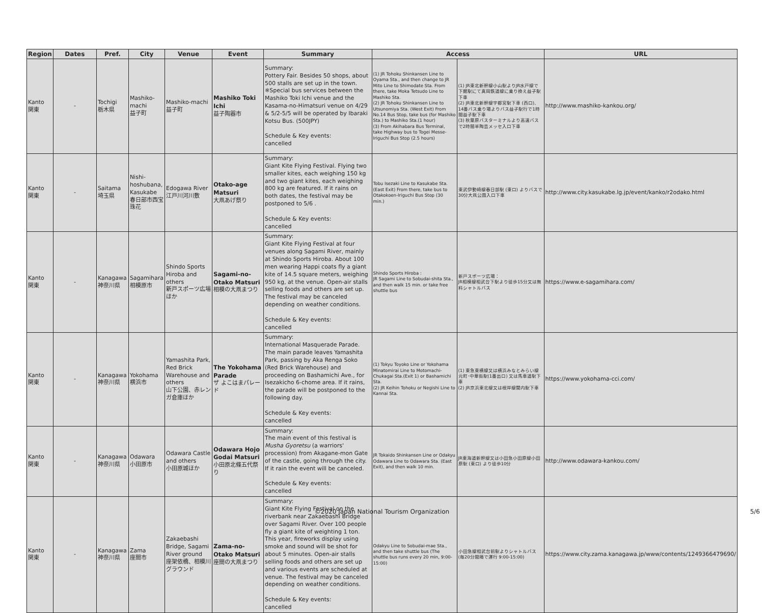| Region | Dates | Pref. | City | Venue | Event | Summary | Access | | URL |
| --- | --- | --- | --- | --- | --- | --- | --- | --- | --- |
| Kanto 関東 | - | Tochigi 栃木県 | Mashiko-machi 益子町 | Mashiko-machi 益子町 | Mashiko Toki Ichi 益子陶器市 | Summary: Pottery Fair. Besides 50 shops, about 500 stalls are set up in the town. ※Special bus services between the Mashiko Toki Ichi venue and the Kasama-no-Himatsuri venue on 4/29 & 5/2-5/5 will be operated by Ibaraki Kotsu Bus. (500JPY) Schedule & Key events: cancelled | (1) JR Tohoku Shinkansen Line to Oyama Sta., and then change to JR Mito Line to Shimodate Sta. From there, take Moka Tetsudo Line to Mashiko Sta. (2) JR Tohoku Shinkansen Line to Utsunomiya Sta. (West Exit) From No.14 Bus Stop, take bus (for Mashiko Sta.) to Mashiko Sta.(1 hour) (3) From Akihabara Bus Terminal, take Highway bus to Togei Messe-Iriguchi Bus Stop (2.5 hours) | (1) JR東北新幹線小山駅よりJR水戸線で下館駅にて真岡鉄道線に乗り換え益子駅下車 (2) JR東北新幹線宇都宮駅下車 (西口)、14番バス乗り場よりバス益子駅行で1時間益子駅下車 (3) 秋葉原バスターミナルより高速バスで2時間半陶芸メッセ入口下車 | http://www.mashiko-kankou.org/ |
| Kanto 関東 | - | Saitama 埼玉県 | Nishi-hoshubana, Kasukabe 春日部市西宝珠花 | Edogawa River 江戸川河川敷 | Otako-age Matsuri 大凧あげ祭り | Summary: Giant Kite Flying Festival. Flying two smaller kites, each weighing 150 kg and two giant kites, each weighing 800 kg are featured. If it rains on both dates, the festival may be postponed to 5/6 . Schedule & Key events: cancelled | Tobu Isezaki Line to Kasukabe Sta. (East Exit) From there, take bus to Otakokoen-Iriguchi Bus Stop (30 min.) | 東武伊勢崎線春日部駅 (東口) よりバスで30分大凧公園入口下車 | http://www.city.kasukabe.lg.jp/event/kanko/r2odako.html |
| Kanto 関東 | - | Kanagawa 神奈川県 | Sagamihara 相模原市 | Shindo Sports Hiroba and others 新戸スポーツ広場ほか | Sagami-no-Otako Matsuri 相模の大凧まつり | Summary: Giant Kite Flying Festival at four venues along Sagami River, mainly at Shindo Sports Hiroba. About 100 men wearing Happi coats fly a giant kite of 14.5 square meters, weighing 950 kg, at the venue. Open-air stalls selling foods and others are set up. The festival may be canceled depending on weather conditions. Schedule & Key events: cancelled | Shindo Sports Hiroba : JR Sagami Line to Sobudai-shita Sta., and then walk 15 min. or take free shuttle bus | 新戸スポーツ広場： JR相模線相武台下駅より徒歩15分又は無料シャトルバス | https://www.e-sagamihara.com/ |
| Kanto 関東 | - | Kanagawa 神奈川県 | Yokohama 横浜市 | Yamashita Park, Red Brick Warehouse and others 山下公園、赤レンガ倉庫ほか | The Yokohama Parade ザ よこはまパレード | Summary: International Masquerade Parade. The main parade leaves Yamashita Park, passing by Aka Renga Soko (Red Brick Warehouse) and proceeding on Bashamichi Ave., for Isezakicho 6-chome area. If it rains, the parade will be postponed to the following day. Schedule & Key events: cancelled | (1) Tokyu Toyoko Line or Yokohama Minatomirai Line to Motomachi-Chukagai Sta.(Exit 1) or Bashamichi Sta. (2) JR Keihin Tohoku or Negishi Line to Kannai Sta. | (1) 東急東横線又は横浜みなとみらい線元町･中華街駅(1番出口) 又は馬車道駅下車 (2) JR京浜東北線又は根岸線関内駅下車 | https://www.yokohama-cci.com/ |
| Kanto 関東 | - | Kanagawa 神奈川県 | Odawara 小田原市 | Odawara Castle and others 小田原城ほか | Odawara Hojo Godai Matsuri 小田原北條五代祭り | Summary: The main event of this festival is Musha Gyoretsu (a warriors' procession) from Akagane-mon Gate of the castle, going through the city. If it rain the event will be canceled. Schedule & Key events: cancelled | JR Tokaido Shinkansen Line or Odakyu Odawara Line to Odawara Sta. (East Exit), and then walk 10 min. | JR東海道新幹線又は小田急小田原線小田原駅 (東口) より徒歩10分 | http://www.odawara-kankou.com/ |
| Kanto 関東 | - | Kanagawa 神奈川県 | Zama 座間市 | Zakaebashi Bridge, Sagami River ground 座架依橋、相模川グラウンド | Zama-no-Otako Matsuri 座間の大凧まつり | Summary: Giant Kite Flying Festival on the riverbank near Zakaebashi Bridge over Sagami River. Over 100 people fly a giant kite of weighting 1 ton. This year, fireworks display using smoke and sound will be shot for about 5 minutes. Open-air stalls selling foods and others are set up and various events are scheduled at venue. The festival may be canceled depending on weather conditions. Schedule & Key events: cancelled | Odakyu Line to Sobudai-mae Sta., and then take shuttle bus (The shuttle bus runs every 20 min, 9:00-15:00) | 小田急線相武台前駅よりシャトルバス (毎20分間隔で運行 9:00-15:00) | https://www.city.zama.kanagawa.jp/www/contents/1249366479690/ |
©2020 Japan National Tourism Organization 5/6